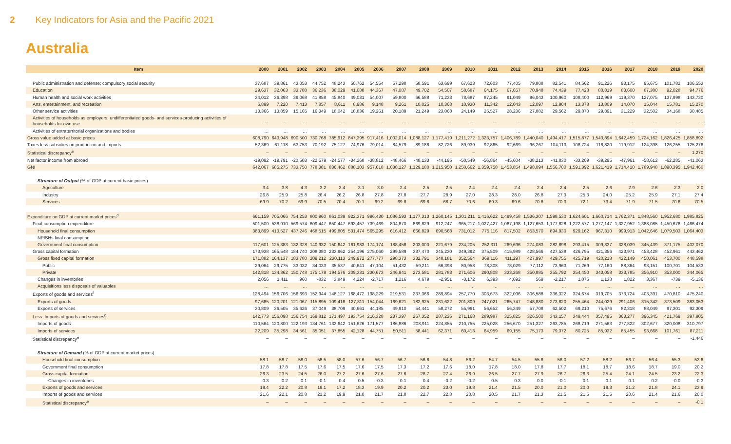2 Key Indicators for Asia and the Pacific 2021
Australia
| Item | 2000 | 2001 | 2002 | 2003 | 2004 | 2005 | 2006 | 2007 | 2008 | 2009 | 2010 | 2011 | 2012 | 2013 | 2014 | 2015 | 2016 | 2017 | 2018 | 2019 | 2020 |
| --- | --- | --- | --- | --- | --- | --- | --- | --- | --- | --- | --- | --- | --- | --- | --- | --- | --- | --- | --- | --- | --- |
| Public administration and defense; compulsory social security | 37,687 | 39,861 | 43,053 | 44,752 | 48,243 | 50,762 | 54,554 | 57,298 | 58,591 | 63,699 | 67,623 | 72,603 | 77,405 | 79,808 | 82,541 | 84,562 | 91,226 | 93,175 | 95,675 | 101,782 | 106,553 |
| Education | 29,637 | 32,063 | 33,788 | 36,236 | 38,029 | 41,088 | 44,367 | 47,087 | 49,702 | 54,507 | 58,687 | 64,175 | 67,657 | 70,948 | 74,439 | 77,428 | 80,819 | 83,600 | 87,380 | 92,028 | 94,776 |
| Human health and social work activities | 34,012 | 36,398 | 39,068 | 41,858 | 45,840 | 49,031 | 54,007 | 59,800 | 66,588 | 71,233 | 78,687 | 87,245 | 91,049 | 96,043 | 100,960 | 108,400 | 112,969 | 119,370 | 127,075 | 137,998 | 143,730 |
| Arts, entertainment, and recreation | 6,899 | 7,220 | 7,413 | 7,857 | 8,611 | 8,986 | 9,148 | 9,261 | 10,025 | 10,368 | 10,930 | 11,342 | 12,043 | 12,097 | 12,904 | 13,378 | 13,809 | 14,070 | 15,044 | 15,781 | 15,270 |
| Other service activities | 13,366 | 13,859 | 15,165 | 16,349 | 18,042 | 18,836 | 19,261 | 20,189 | 21,249 | 23,068 | 24,149 | 25,527 | 28,236 | 27,882 | 29,562 | 29,870 | 29,891 | 31,229 | 32,502 | 34,168 | 30,485 |
| Activities of households as employers; undifferentiated goods- and services-producing activities of households for own use | … | … | … | … | … | … | … | … | … | … | … | … | … | … | … | … | … | … | … | … | … |
| Activities of extraterritorial organizations and bodies | … | … | … | … | … | … | … | … | … | … | … | … | … | … | … | … | … | … | … | … | … |
| Gross value added at basic prices | 608,790 | 643,948 | 690,500 | 730,768 | 785,912 | 847,395 | 917,416 | 1,002,014 | 1,088,127 | 1,177,419 | 1,211,272 | 1,323,757 | 1,406,789 | 1,440,040 | 1,494,417 | 1,515,877 | 1,543,894 | 1,642,459 | 1,724,162 | 1,826,425 | 1,858,892 |
| Taxes less subsidies on production and imports | 52,369 | 61,118 | 63,753 | 70,192 | 75,127 | 74,976 | 79,014 | 84,579 | 89,186 | 82,726 | 89,939 | 92,865 | 92,669 | 96,267 | 104,113 | 108,724 | 116,820 | 119,912 | 124,398 | 126,255 | 125,276 |
| Statistical discrepancy<sup>e</sup> | – | – | – | – | – | – | – | – | – | – | – | – | – | – | – | – | – | – | – | – | 1,270 |
| Net factor income from abroad | -19,092 | -19,791 | -20,503 | -22,579 | -24,577 | -34,268 | -38,812 | -48,466 | -48,133 | -44,195 | -50,549 | -56,864 | -45,604 | -38,213 | -41,830 | -33,209 | -39,295 | -47,961 | -58,612 | -62,285 | -41,063 |
| GNI | 642,067 | 685,275 | 733,750 | 778,381 | 836,462 | 888,103 | 957,618 | 1,038,127 | 1,129,180 | 1,215,950 | 1,250,662 | 1,359,758 | 1,453,854 | 1,498,094 | 1,556,700 | 1,591,392 | 1,621,419 | 1,714,410 | 1,789,948 | 1,890,395 | 1,942,460 |
| Structure of Output (% of GDP at current basic prices) | | | | | | | | | | | | | | | | | | | | | |
| Agriculture | 3.4 | 3.8 | 4.3 | 3.2 | 3.4 | 3.1 | 3.0 | 2.4 | 2.5 | 2.5 | 2.4 | 2.4 | 2.4 | 2.4 | 2.4 | 2.5 | 2.6 | 2.9 | 2.6 | 2.3 | 2.0 |
| Industry | 26.8 | 25.9 | 25.8 | 26.4 | 26.2 | 26.8 | 27.8 | 27.8 | 27.7 | 28.9 | 27.0 | 28.3 | 28.0 | 26.8 | 27.3 | 25.3 | 24.0 | 25.2 | 25.9 | 27.1 | 27.4 |
| Services | 69.9 | 70.2 | 69.9 | 70.5 | 70.4 | 70.1 | 69.2 | 69.8 | 69.8 | 68.7 | 70.6 | 69.3 | 69.6 | 70.8 | 70.3 | 72.1 | 73.4 | 71.9 | 71.5 | 70.6 | 70.5 |
| Expenditure on GDP at current market prices<sup>d</sup> | 661,159 | 705,066 | 754,253 | 800,960 | 861,039 | 922,371 | 996,430 | 1,086,593 | 1,177,313 | 1,260,145 | 1,301,211 | 1,416,622 | 1,499,458 | 1,536,307 | 1,598,530 | 1,624,601 | 1,660,714 | 1,762,371 | 1,848,560 | 1,952,680 | 1,985,825 |
| Final consumption expenditure | 501,500 | 538,910 | 569,574 | 609,447 | 650,447 | 693,457 | 739,469 | 804,870 | 869,829 | 912,247 | 965,217 | 1,027,427 | 1,087,198 | 1,127,653 | 1,177,828 | 1,222,577 | 1,277,147 | 1,327,952 | 1,388,085 | 1,450,678 | 1,466,474 |
| Household final consumption | 383,899 | 413,527 | 437,246 | 468,515 | 499,805 | 531,474 | 565,295 | 616,412 | 666,829 | 690,568 | 731,012 | 775,116 | 817,502 | 853,570 | 894,930 | 929,162 | 967,310 | 999,913 | 1,042,646 | 1,079,503 | 1,064,403 |
| NPISHs final consumption | … | … | … | … | … | … | … | … | … | … | … | … | … | … | … | … | … | … | … | … | … |
| Government final consumption | 117,601 | 125,383 | 132,328 | 140,932 | 150,642 | 161,983 | 174,174 | 188,458 | 203,000 | 221,679 | 234,205 | 252,311 | 269,696 | 274,083 | 282,898 | 293,415 | 309,837 | 328,039 | 345,439 | 371,175 | 402,070 |
| Gross capital formation | 173,938 | 165,548 | 184,740 | 208,380 | 233,962 | 254,196 | 275,060 | 299,589 | 337,470 | 345,230 | 349,392 | 375,509 | 415,989 | 428,566 | 427,538 | 426,795 | 421,356 | 423,971 | 453,428 | 452,961 | 443,462 |
| Gross fixed capital formation | 171,882 | 164,137 | 183,780 | 209,212 | 230,113 | 249,972 | 277,777 | 298,373 | 332,791 | 348,181 | 352,564 | 369,116 | 411,297 | 427,997 | 429,755 | 425,719 | 420,218 | 422,149 | 450,061 | 453,700 | 448,598 |
| Public | 29,064 | 29,775 | 33,032 | 34,033 | 35,537 | 40,641 | 47,104 | 51,432 | 59,211 | 66,398 | 80,958 | 78,308 | 78,029 | 77,112 | 73,963 | 71,269 | 77,160 | 88,364 | 93,151 | 100,701 | 104,533 |
| Private | 142,818 | 134,362 | 150,748 | 175,179 | 194,576 | 209,331 | 230,673 | 246,941 | 273,581 | 281,783 | 271,606 | 290,808 | 333,268 | 350,885 | 355,792 | 354,450 | 343,058 | 333,785 | 356,910 | 353,000 | 344,065 |
| Changes in inventories | 2,056 | 1,411 | 960 | -832 | 3,849 | 4,224 | -2,717 | 1,216 | 4,679 | -2,951 | -3,172 | 6,393 | 4,692 | 569 | -2,217 | 1,076 | 1,138 | 1,822 | 3,367 | -739 | -5,136 |
| Acquisitions less disposals of valuables | … | … | … | … | … | … | … | … | … | … | … | … | … | … | … | … | … | … | … | … | … |
| Exports of goods and services<sup>f</sup> | 128,494 | 156,706 | 156,693 | 152,944 | 148,127 | 168,472 | 198,229 | 219,531 | 237,366 | 289,894 | 257,770 | 303,673 | 322,096 | 306,588 | 336,322 | 324,674 | 319,705 | 373,724 | 403,391 | 470,810 | 475,240 |
| Exports of goods | 97,685 | 120,201 | 121,067 | 115,895 | 109,418 | 127,811 | 154,044 | 169,621 | 182,925 | 231,622 | 201,809 | 247,021 | 265,747 | 248,880 | 273,820 | 255,464 | 244,029 | 291,406 | 315,342 | 373,509 | 383,053 |
| Exports of services | 30,809 | 36,505 | 35,626 | 37,049 | 38,709 | 40,661 | 44,185 | 49,910 | 54,441 | 58,272 | 55,961 | 56,652 | 56,349 | 57,708 | 62,502 | 69,210 | 75,676 | 82,318 | 88,049 | 97,301 | 92,309 |
| Less: Imports of goods and services<sup>g</sup> | 142,773 | 156,098 | 156,754 | 169,812 | 171,497 | 193,754 | 216,328 | 237,397 | 267,352 | 287,226 | 271,168 | 289,987 | 325,825 | 326,500 | 343,157 | 349,444 | 357,495 | 363,277 | 396,345 | 421,769 | 397,905 |
| Imports of goods | 110,564 | 120,800 | 122,193 | 134,761 | 133,642 | 151,626 | 171,577 | 186,886 | 208,911 | 224,855 | 210,755 | 225,028 | 256,670 | 251,327 | 263,785 | 268,719 | 271,563 | 277,822 | 302,677 | 320,008 | 310,797 |
| Imports of services | 32,209 | 35,298 | 34,561 | 35,051 | 37,855 | 42,128 | 44,751 | 50,511 | 58,441 | 62,371 | 60,413 | 64,959 | 69,155 | 75,173 | 79,372 | 80,725 | 85,932 | 85,455 | 93,668 | 101,761 | 87,211 |
| Statistical discrepancy<sup>e</sup> | – | – | – | – | – | – | – | – | – | – | – | – | – | – | – | – | – | – | – | – | -1,446 |
| Structure of Demand (% of GDP at current market prices) | | | | | | | | | | | | | | | | | | | | | |
| Household final consumption | 58.1 | 58.7 | 58.0 | 58.5 | 58.0 | 57.6 | 56.7 | 56.7 | 56.6 | 54.8 | 56.2 | 54.7 | 54.5 | 55.6 | 56.0 | 57.2 | 58.2 | 56.7 | 56.4 | 55.3 | 53.6 |
| Government final consumption | 17.8 | 17.8 | 17.5 | 17.6 | 17.5 | 17.6 | 17.5 | 17.3 | 17.2 | 17.6 | 18.0 | 17.8 | 18.0 | 17.8 | 17.7 | 18.1 | 18.7 | 18.6 | 18.7 | 19.0 | 20.2 |
| Gross capital formation | 26.3 | 23.5 | 24.5 | 26.0 | 27.2 | 27.6 | 27.6 | 27.6 | 28.7 | 27.4 | 26.9 | 26.5 | 27.7 | 27.9 | 26.7 | 26.3 | 25.4 | 24.1 | 24.5 | 23.2 | 22.3 |
| Changes in inventories | 0.3 | 0.2 | 0.1 | -0.1 | 0.4 | 0.5 | -0.3 | 0.1 | 0.4 | -0.2 | -0.2 | 0.5 | 0.3 | 0.0 | -0.1 | 0.1 | 0.1 | 0.1 | 0.2 | -0.0 | -0.3 |
| Exports of goods and services | 19.4 | 22.2 | 20.8 | 19.1 | 17.2 | 18.3 | 19.9 | 20.2 | 20.2 | 23.0 | 19.8 | 21.4 | 21.5 | 20.0 | 21.0 | 20.0 | 19.3 | 21.2 | 21.8 | 24.1 | 23.9 |
| Imports of goods and services | 21.6 | 22.1 | 20.8 | 21.2 | 19.9 | 21.0 | 21.7 | 21.8 | 22.7 | 22.8 | 20.8 | 20.5 | 21.7 | 21.3 | 21.5 | 21.5 | 21.5 | 20.6 | 21.4 | 21.6 | 20.0 |
| Statistical discrepancy<sup>e</sup> | – | – | – | – | – | – | – | – | – | – | – | – | – | – | – | – | – | – | – | – | -0.1 |